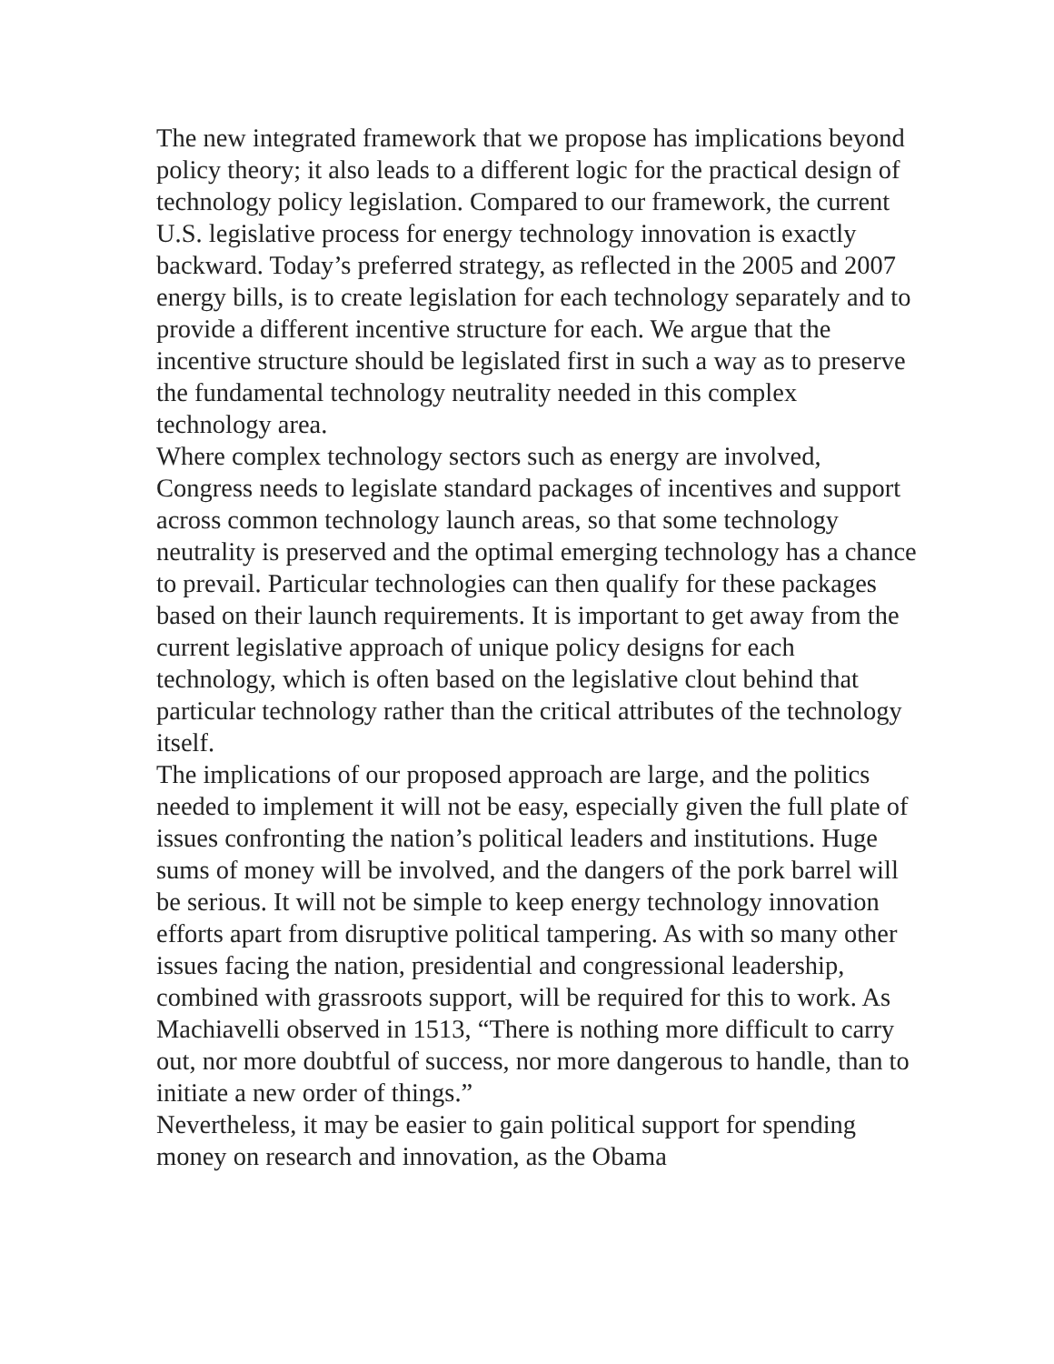The new integrated framework that we propose has implications beyond policy theory; it also leads to a different logic for the practical design of technology policy legislation. Compared to our framework, the current U.S. legislative process for energy technology innovation is exactly backward. Today’s preferred strategy, as reflected in the 2005 and 2007 energy bills, is to create legislation for each technology separately and to provide a different incentive structure for each. We argue that the incentive structure should be legislated first in such a way as to preserve the fundamental technology neutrality needed in this complex technology area.
Where complex technology sectors such as energy are involved, Congress needs to legislate standard packages of incentives and support across common technology launch areas, so that some technology neutrality is preserved and the optimal emerging technology has a chance to prevail. Particular technologies can then qualify for these packages based on their launch requirements. It is important to get away from the current legislative approach of unique policy designs for each technology, which is often based on the legislative clout behind that particular technology rather than the critical attributes of the technology itself.
The implications of our proposed approach are large, and the politics needed to implement it will not be easy, especially given the full plate of issues confronting the nation’s political leaders and institutions. Huge sums of money will be involved, and the dangers of the pork barrel will be serious. It will not be simple to keep energy technology innovation efforts apart from disruptive political tampering. As with so many other issues facing the nation, presidential and congressional leadership, combined with grassroots support, will be required for this to work. As Machiavelli observed in 1513, “There is nothing more difficult to carry out, nor more doubtful of success, nor more dangerous to handle, than to initiate a new order of things.”
Nevertheless, it may be easier to gain political support for spending money on research and innovation, as the Obama